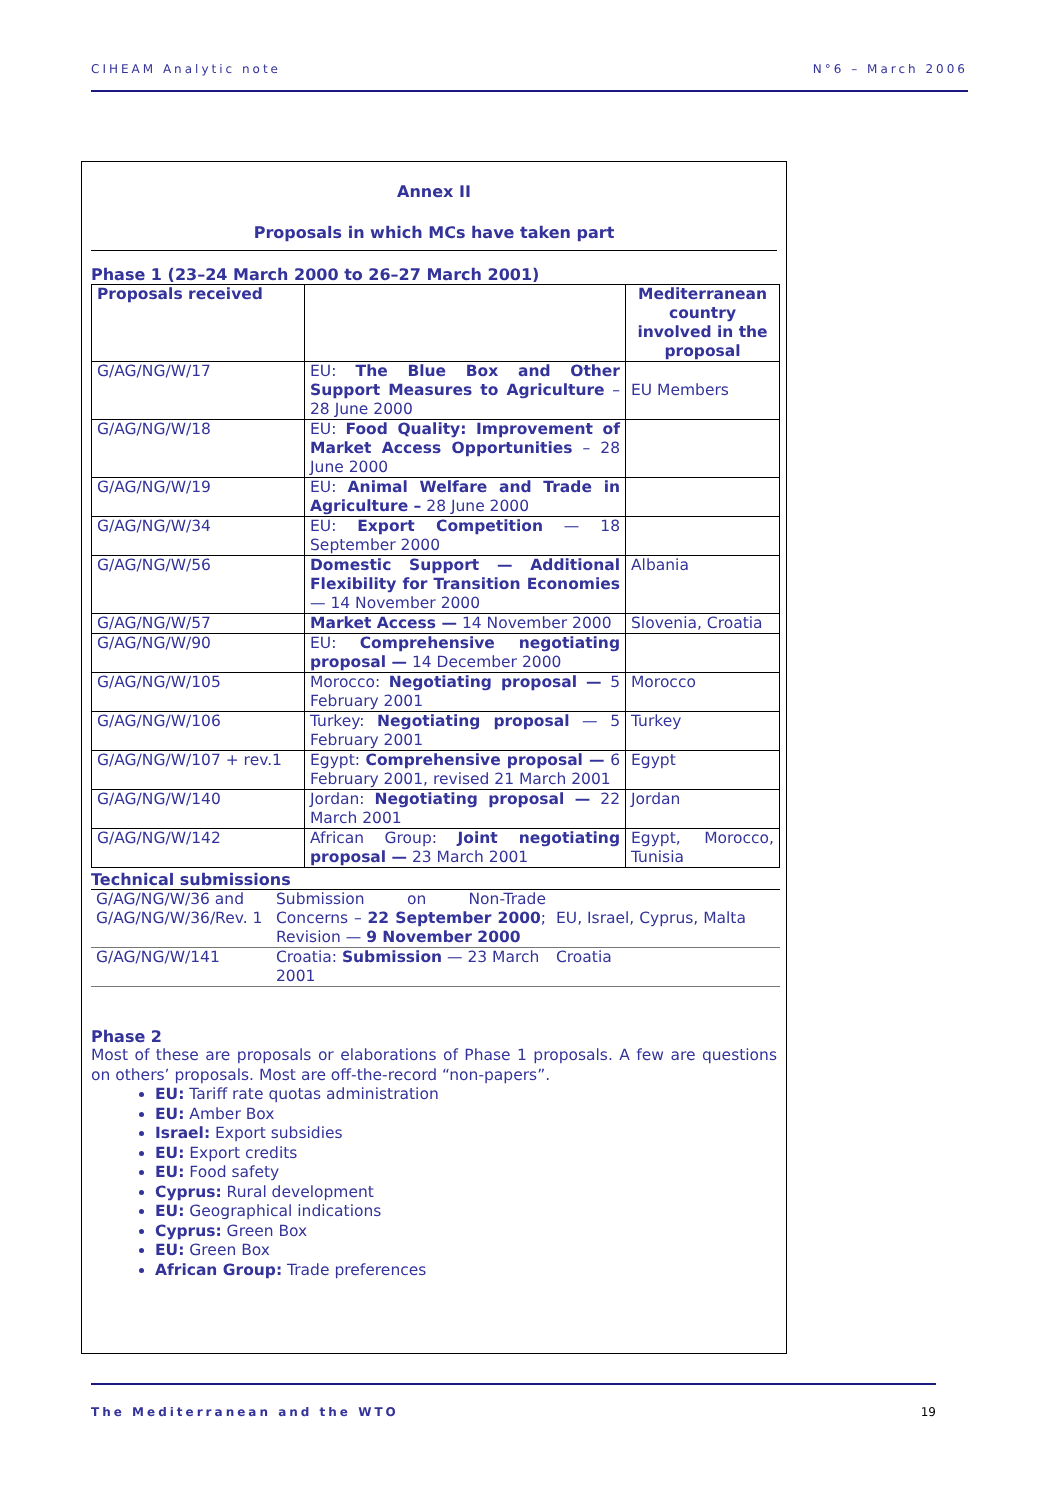CIHEAM Analytic note N°6 – March 2006
Annex II
Proposals in which MCs have taken part
Phase 1 (23–24 March 2000 to 26–27 March 2001)
| Proposals received | | Mediterranean country involved in the proposal |
| --- | --- | --- |
| G/AG/NG/W/17 | EU: The Blue Box and Other Support Measures to Agriculture – 28 June 2000 | EU Members |
| G/AG/NG/W/18 | EU: Food Quality: Improvement of Market Access Opportunities – 28 June 2000 | |
| G/AG/NG/W/19 | EU: Animal Welfare and Trade in Agriculture – 28 June 2000 | |
| G/AG/NG/W/34 | EU: Export Competition — 18 September 2000 | |
| G/AG/NG/W/56 | Domestic Support — Additional Flexibility for Transition Economies — 14 November 2000 | Albania |
| G/AG/NG/W/57 | Market Access — 14 November 2000 | Slovenia, Croatia |
| G/AG/NG/W/90 | EU: Comprehensive negotiating proposal — 14 December 2000 | |
| G/AG/NG/W/105 | Morocco: Negotiating proposal — 5 February 2001 | Morocco |
| G/AG/NG/W/106 | Turkey: Negotiating proposal — 5 February 2001 | Turkey |
| G/AG/NG/W/107 + rev.1 | Egypt: Comprehensive proposal — 6 February 2001, revised 21 March 2001 | Egypt |
| G/AG/NG/W/140 | Jordan: Negotiating proposal — 22 March 2001 | Jordan |
| G/AG/NG/W/142 | African Group: Joint negotiating proposal — 23 March 2001 | Egypt, Morocco, Tunisia |
Technical submissions
| G/AG/NG/W/36 and G/AG/NG/W/36/Rev. 1 | Submission on Non-Trade Concerns – 22 September 2000 ; Revision — 9 November 2000 | EU, Israel, Cyprus, Malta |
| G/AG/NG/W/141 | Croatia: Submission — 23 March 2001 | Croatia |
Phase 2
Most of these are proposals or elaborations of Phase 1 proposals. A few are questions on others’ proposals. Most are off-the-record “non-papers”.
EU: Tariff rate quotas administration
EU: Amber Box
Israel: Export subsidies
EU: Export credits
EU: Food safety
Cyprus: Rural development
EU: Geographical indications
Cyprus: Green Box
EU: Green Box
African Group: Trade preferences
The Mediterranean and the WTO 19